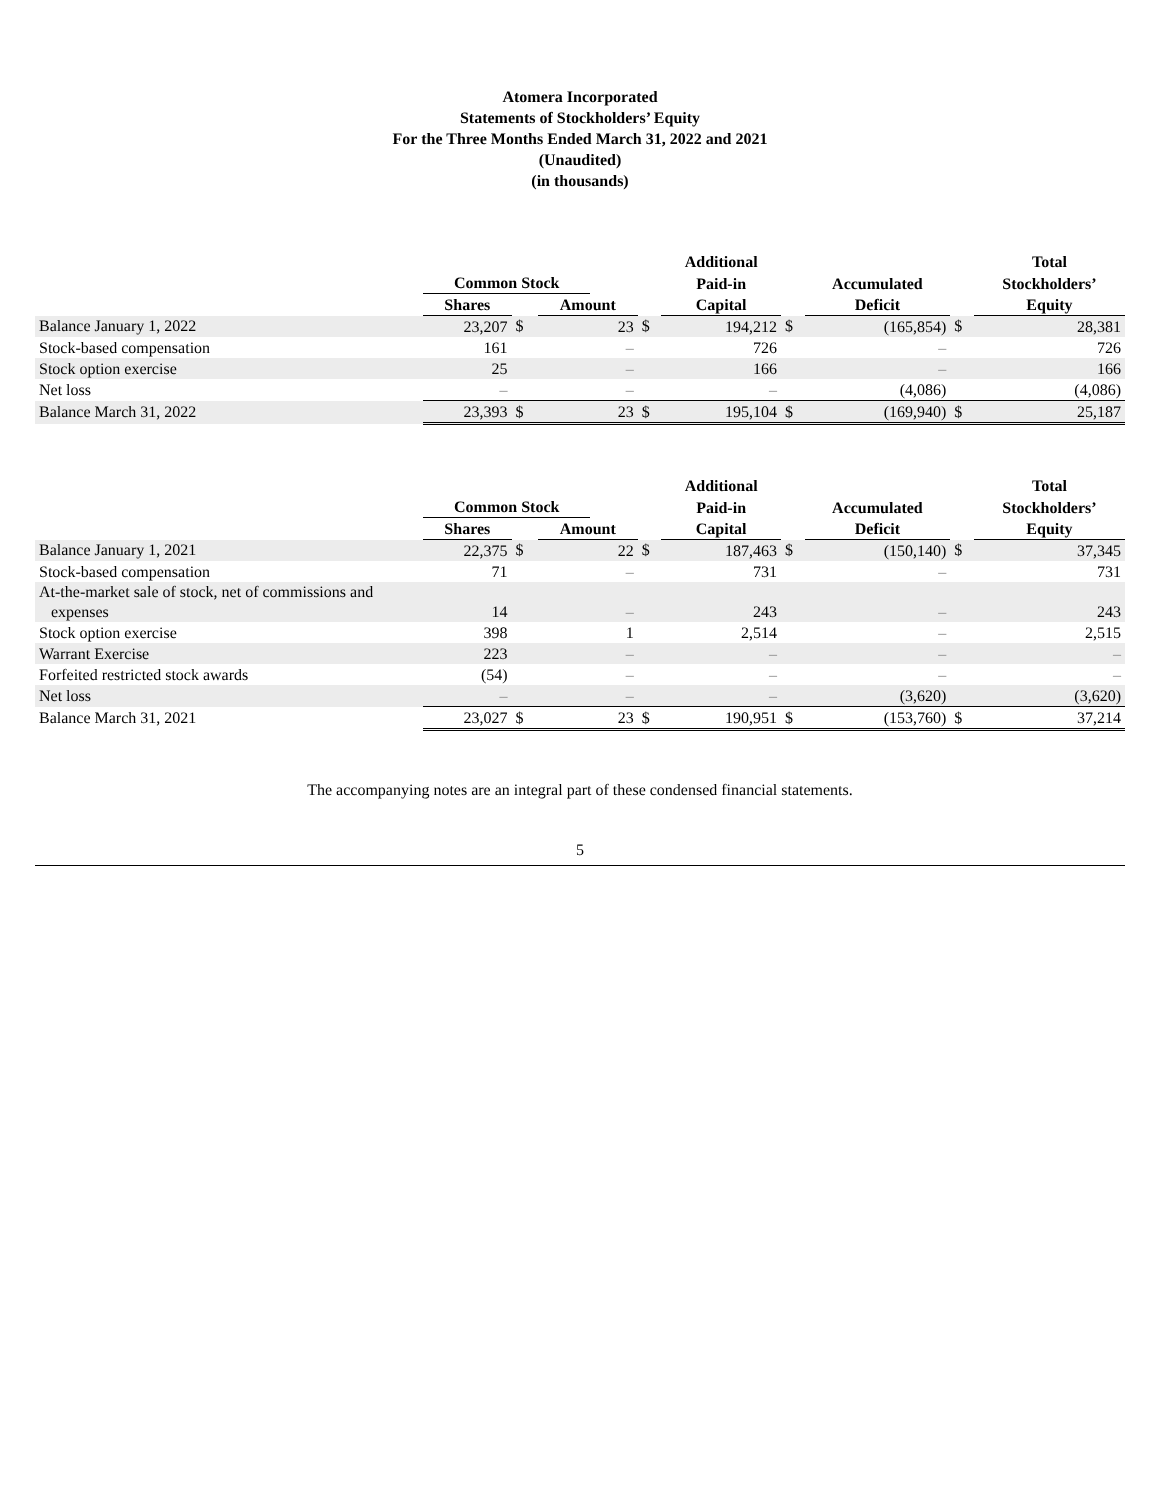Atomera Incorporated
Statements of Stockholders’ Equity
For the Three Months Ended March 31, 2022 and 2021
(Unaudited)
(in thousands)
| | | | | | | Additional | | | | Total |
| --- | --- | --- | --- | --- | --- | --- | --- | --- | --- | --- |
| | Common Stock | | | | | Paid-in | | Accumulated | | Stockholders’ |
| | Shares | | Amount | | | Capital | | Deficit | | Equity |
| Balance January 1, 2022 | 23,207 | $ | 23 | | $ | 194,212 | $ | (165,854) | $ | 28,381 |
| Stock-based compensation | 161 | | – | | | 726 | | – | | 726 |
| Stock option exercise | 25 | | – | | | 166 | | – | | 166 |
| Net loss | – | | – | | | – | | (4,086) | | (4,086) |
| Balance March 31, 2022 | 23,393 | $ | 23 | | $ | 195,104 | $ | (169,940) | $ | 25,187 |
| | | | | | | Additional | | | | Total |
| --- | --- | --- | --- | --- | --- | --- | --- | --- | --- | --- |
| | Common Stock | | | | | Paid-in | | Accumulated | | Stockholders’ |
| | Shares | | Amount | | | Capital | | Deficit | | Equity |
| Balance January 1, 2021 | 22,375 | $ | 22 | | $ | 187,463 | $ | (150,140) | $ | 37,345 |
| Stock-based compensation | 71 | | – | | | 731 | | – | | 731 |
| At-the-market sale of stock, net of commissions and expenses | 14 | | – | | | 243 | | – | | 243 |
| Stock option exercise | 398 | | 1 | | | 2,514 | | – | | 2,515 |
| Warrant Exercise | 223 | | – | | | – | | – | | – |
| Forfeited restricted stock awards | (54) | | – | | | – | | – | | – |
| Net loss | – | | – | | | – | | (3,620) | | (3,620) |
| Balance March 31, 2021 | 23,027 | $ | 23 | | $ | 190,951 | $ | (153,760) | $ | 37,214 |
The accompanying notes are an integral part of these condensed financial statements.
5